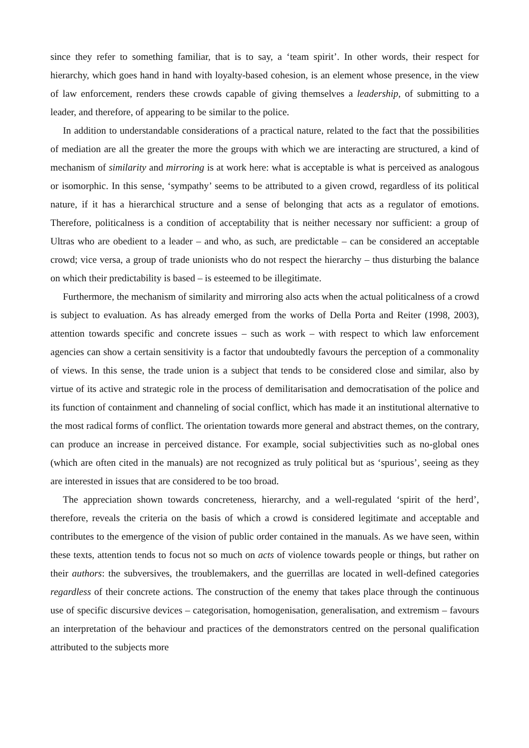since they refer to something familiar, that is to say, a ‘team spirit’. In other words, their respect for hierarchy, which goes hand in hand with loyalty-based cohesion, is an element whose presence, in the view of law enforcement, renders these crowds capable of giving themselves a leadership, of submitting to a leader, and therefore, of appearing to be similar to the police.
In addition to understandable considerations of a practical nature, related to the fact that the possibilities of mediation are all the greater the more the groups with which we are interacting are structured, a kind of mechanism of similarity and mirroring is at work here: what is acceptable is what is perceived as analogous or isomorphic. In this sense, ‘sympathy’ seems to be attributed to a given crowd, regardless of its political nature, if it has a hierarchical structure and a sense of belonging that acts as a regulator of emotions. Therefore, politicalness is a condition of acceptability that is neither necessary nor sufficient: a group of Ultras who are obedient to a leader – and who, as such, are predictable – can be considered an acceptable crowd; vice versa, a group of trade unionists who do not respect the hierarchy – thus disturbing the balance on which their predictability is based – is esteemed to be illegitimate.
Furthermore, the mechanism of similarity and mirroring also acts when the actual politicalness of a crowd is subject to evaluation. As has already emerged from the works of Della Porta and Reiter (1998, 2003), attention towards specific and concrete issues – such as work – with respect to which law enforcement agencies can show a certain sensitivity is a factor that undoubtedly favours the perception of a commonality of views. In this sense, the trade union is a subject that tends to be considered close and similar, also by virtue of its active and strategic role in the process of demilitarisation and democratisation of the police and its function of containment and channeling of social conflict, which has made it an institutional alternative to the most radical forms of conflict. The orientation towards more general and abstract themes, on the contrary, can produce an increase in perceived distance. For example, social subjectivities such as no-global ones (which are often cited in the manuals) are not recognized as truly political but as ‘spurious’, seeing as they are interested in issues that are considered to be too broad.
The appreciation shown towards concreteness, hierarchy, and a well-regulated ‘spirit of the herd’, therefore, reveals the criteria on the basis of which a crowd is considered legitimate and acceptable and contributes to the emergence of the vision of public order contained in the manuals. As we have seen, within these texts, attention tends to focus not so much on acts of violence towards people or things, but rather on their authors: the subversives, the troublemakers, and the guerrillas are located in well-defined categories regardless of their concrete actions. The construction of the enemy that takes place through the continuous use of specific discursive devices – categorisation, homogenisation, generalisation, and extremism – favours an interpretation of the behaviour and practices of the demonstrators centred on the personal qualification attributed to the subjects more